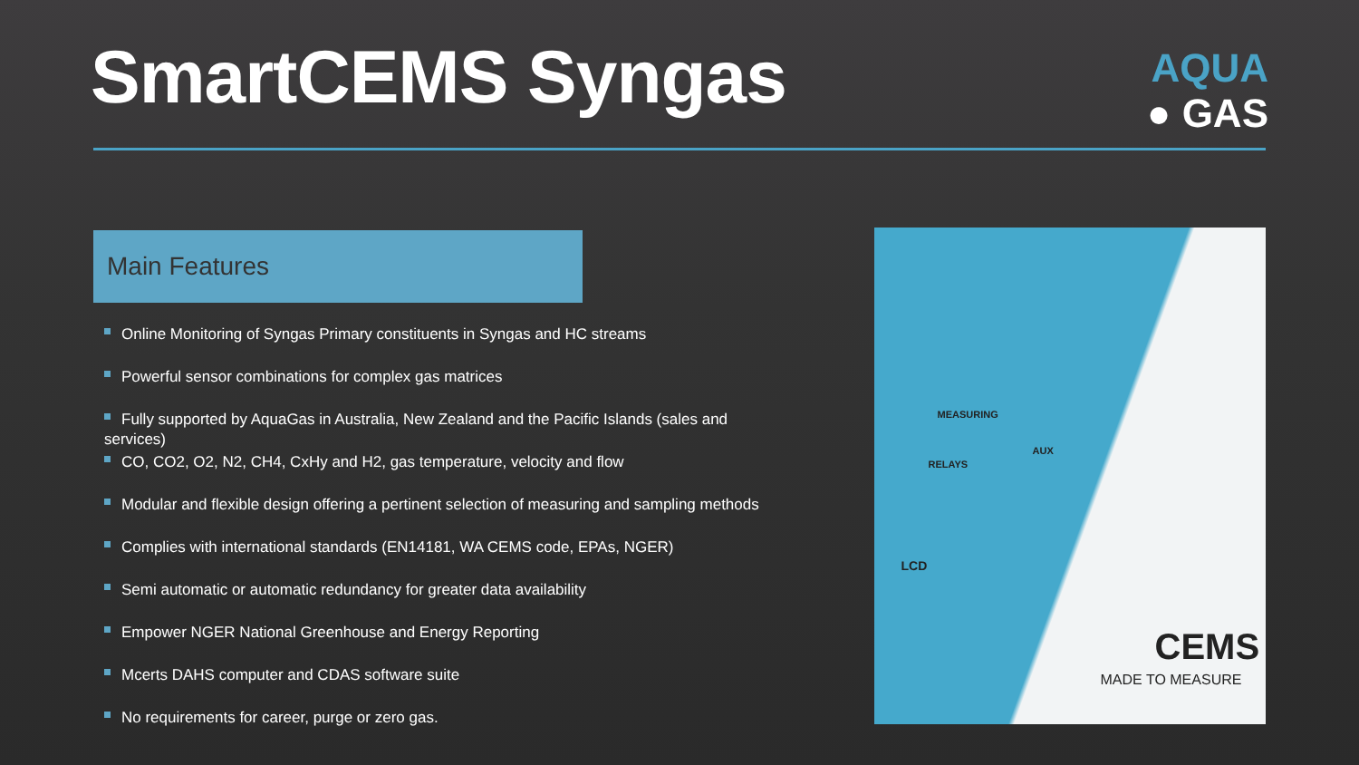SmartCEMS Syngas
AQUA
● GAS
Main Features
Online Monitoring of Syngas Primary constituents in Syngas and HC streams
Powerful sensor combinations for complex gas matrices
Fully supported by AquaGas in Australia, New Zealand and the Pacific Islands (sales and services)
CO, CO2, O2, N2, CH4, CxHy and H2, gas temperature, velocity and flow
Modular and flexible design offering a pertinent selection of measuring and sampling methods
Complies with international standards (EN14181, WA CEMS code, EPAs, NGER)
Semi automatic or automatic redundancy for greater data availability
Empower NGER National Greenhouse and Energy Reporting
Mcerts DAHS computer and CDAS software suite
No requirements for career, purge or zero gas.
MEASURING
AUX
RELAYS
LCD
CEMS
MADE TO MEASURE